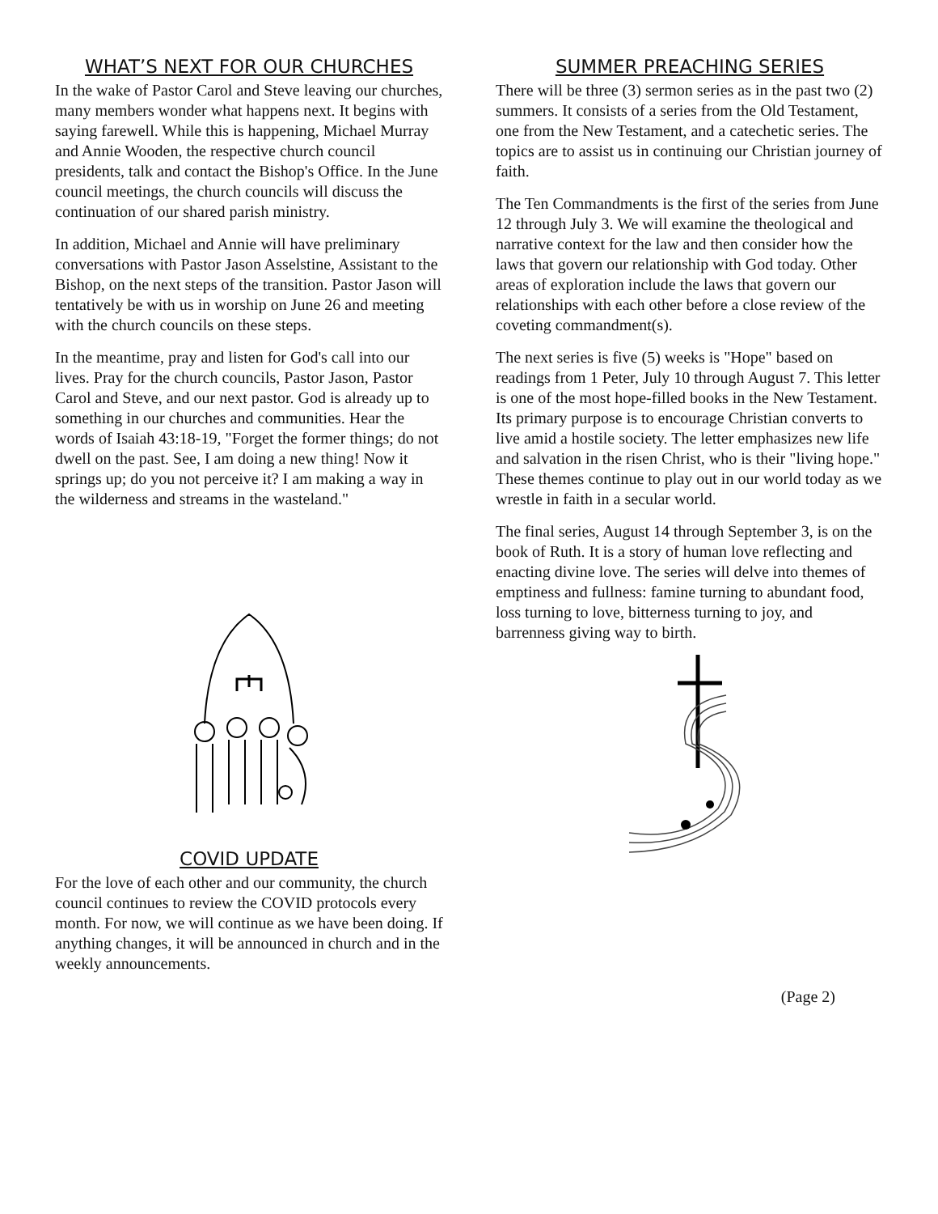WHAT’S NEXT FOR OUR CHURCHES
In the wake of Pastor Carol and Steve leaving our churches, many members wonder what happens next. It begins with saying farewell. While this is happening, Michael Murray and Annie Wooden, the respective church council presidents, talk and contact the Bishop's Office. In the June council meetings, the church councils will discuss the continuation of our shared parish ministry.
In addition, Michael and Annie will have preliminary conversations with Pastor Jason Asselstine, Assistant to the Bishop, on the next steps of the transition. Pastor Jason will tentatively be with us in worship on June 26 and meeting with the church councils on these steps.
In the meantime, pray and listen for God's call into our lives. Pray for the church councils, Pastor Jason, Pastor Carol and Steve, and our next pastor. God is already up to something in our churches and communities. Hear the words of Isaiah 43:18-19, "Forget the former things; do not dwell on the past. See, I am doing a new thing! Now it springs up; do you not perceive it? I am making a way in the wilderness and streams in the wasteland."
COVID UPDATE
For the love of each other and our community, the church council continues to review the COVID protocols every month. For now, we will continue as we have been doing. If anything changes, it will be announced in church and in the weekly announcements.
SUMMER PREACHING SERIES
There will be three (3) sermon series as in the past two (2) summers. It consists of a series from the Old Testament, one from the New Testament, and a catechetic series. The topics are to assist us in continuing our Christian journey of faith.
The Ten Commandments is the first of the series from June 12 through July 3. We will examine the theological and narrative context for the law and then consider how the laws that govern our relationship with God today. Other areas of exploration include the laws that govern our relationships with each other before a close review of the coveting commandment(s).
The next series is five (5) weeks is "Hope" based on readings from 1 Peter, July 10 through August 7. This letter is one of the most hope-filled books in the New Testament. Its primary purpose is to encourage Christian converts to live amid a hostile society. The letter emphasizes new life and salvation in the risen Christ, who is their "living hope." These themes continue to play out in our world today as we wrestle in faith in a secular world.
The final series, August 14 through September 3, is on the book of Ruth. It is a story of human love reflecting and enacting divine love. The series will delve into themes of emptiness and fullness: famine turning to abundant food, loss turning to love, bitterness turning to joy, and barrenness giving way to birth.
(Page 2)